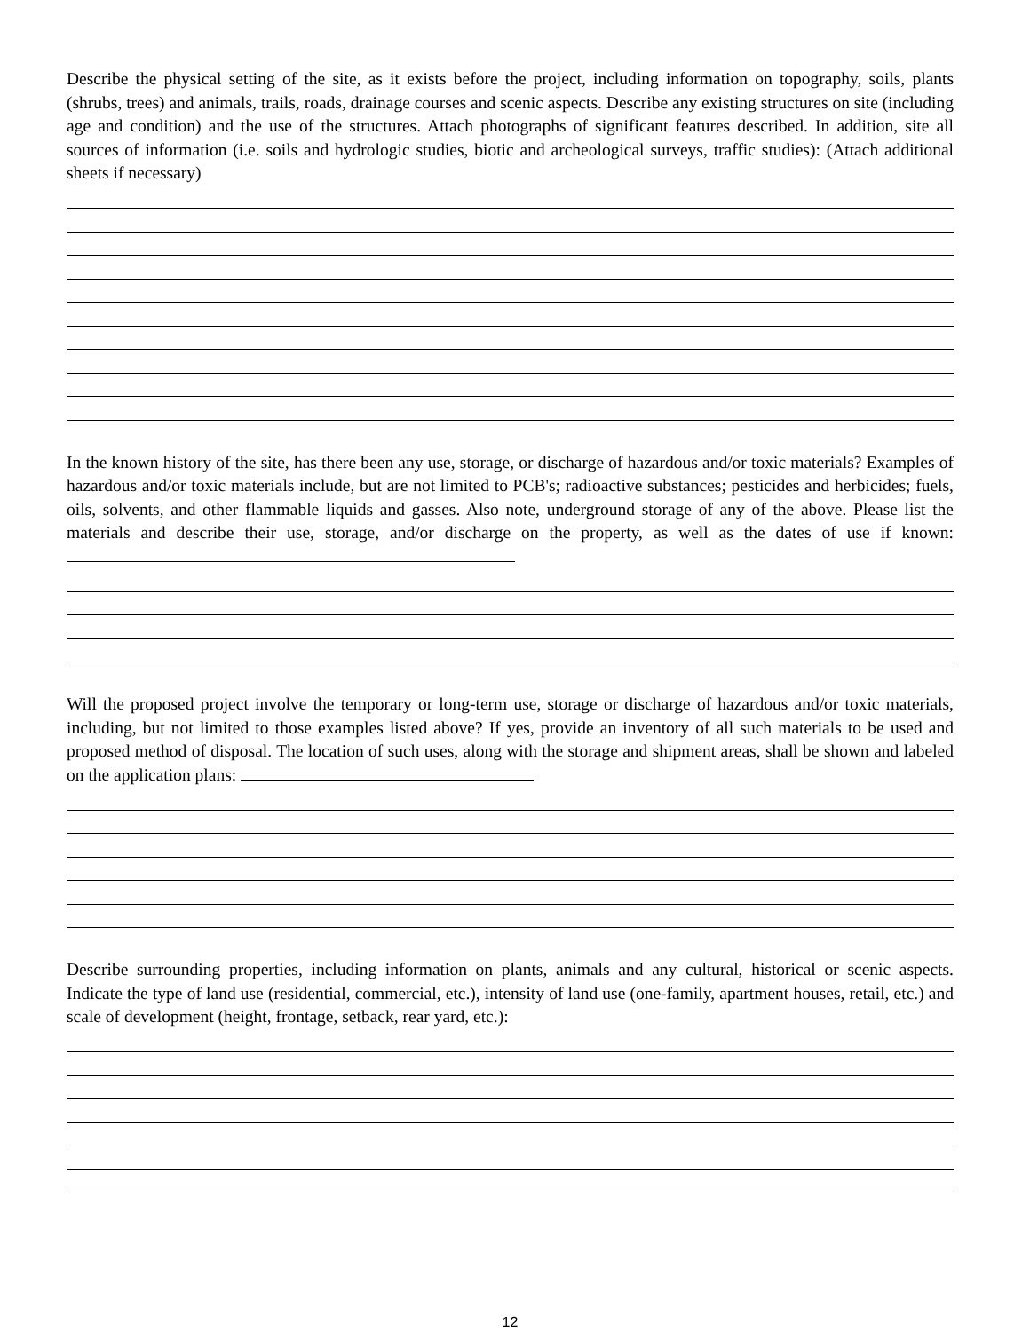Describe the physical setting of the site, as it exists before the project, including information on topography, soils, plants (shrubs, trees) and animals, trails, roads, drainage courses and scenic aspects. Describe any existing structures on site (including age and condition) and the use of the structures. Attach photographs of significant features described. In addition, site all sources of information (i.e. soils and hydrologic studies, biotic and archeological surveys, traffic studies): (Attach additional sheets if necessary)
In the known history of the site, has there been any use, storage, or discharge of hazardous and/or toxic materials? Examples of hazardous and/or toxic materials include, but are not limited to PCB's; radioactive substances; pesticides and herbicides; fuels, oils, solvents, and other flammable liquids and gasses. Also note, underground storage of any of the above. Please list the materials and describe their use, storage, and/or discharge on the property, as well as the dates of use if known:
Will the proposed project involve the temporary or long-term use, storage or discharge of hazardous and/or toxic materials, including, but not limited to those examples listed above? If yes, provide an inventory of all such materials to be used and proposed method of disposal. The location of such uses, along with the storage and shipment areas, shall be shown and labeled on the application plans:
Describe surrounding properties, including information on plants, animals and any cultural, historical or scenic aspects. Indicate the type of land use (residential, commercial, etc.), intensity of land use (one-family, apartment houses, retail, etc.) and scale of development (height, frontage, setback, rear yard, etc.):
12